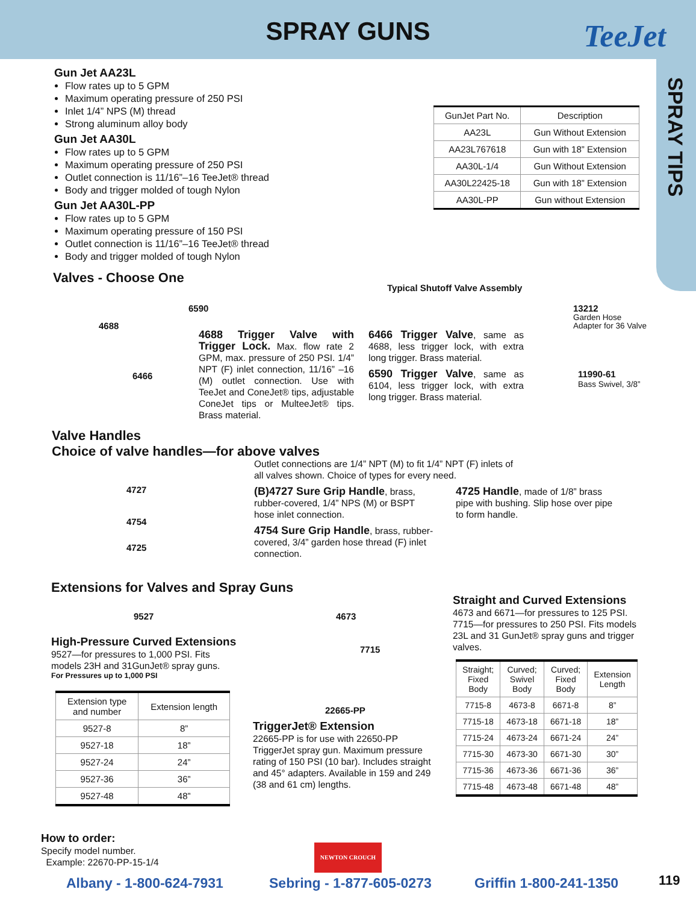SPRAY GUNS
TeeJet
SPRAY TIPS
Gun Jet AA23L
Flow rates up to 5 GPM
Maximum operating pressure of 250 PSI
Inlet 1/4” NPS (M) thread
Strong aluminum alloy body
Gun Jet AA30L
Flow rates up to 5 GPM
Maximum operating pressure of 250 PSI
Outlet connection is 11/16”–16 TeeJet® thread
Body and trigger molded of tough Nylon
Gun Jet AA30L-PP
Flow rates up to 5 GPM
Maximum operating pressure of 150 PSI
Outlet connection is 11/16”–16 TeeJet® thread
Body and trigger molded of tough Nylon
| GunJet Part No. | Description |
| --- | --- |
| AA23L | Gun Without Extension |
| AA23L767618 | Gun with 18” Extension |
| AA30L-1/4 | Gun Without Extension |
| AA30L22425-18 | Gun with 18” Extension |
| AA30L-PP | Gun without Extension |
Valves - Choose One
6590
4688
6466
Typical Shutoff Valve Assembly
4688 Trigger Valve with Trigger Lock. Max. flow rate 2 GPM, max. pressure of 250 PSI. 1/4” NPT (F) inlet connection, 11/16” –16 (M) outlet connection. Use with TeeJet and ConeJet® tips, adjustable ConeJet tips or MulteeJet® tips. Brass material.
6466 Trigger Valve, same as 4688, less trigger lock, with extra long trigger. Brass material.
6590 Trigger Valve, same as 6104, less trigger lock, with extra long trigger. Brass material.
13212
Garden Hose
Adapter for 36 Valve
11990-61
Bass Swivel, 3/8”
Valve Handles
Choice of valve handles—for above valves
4727
4754
4725
Outlet connections are 1/4” NPT (M) to fit 1/4” NPT (F) inlets of all valves shown. Choice of types for every need.
(B)4727 Sure Grip Handle, brass, rubber-covered, 1/4” NPS (M) or BSPT hose inlet connection.
4754 Sure Grip Handle, brass, rubber-covered, 3/4” garden hose thread (F) inlet connection.
4725 Handle, made of 1/8” brass pipe with bushing. Slip hose over pipe to form handle.
Extensions for Valves and Spray Guns
9527 4673
7715
22665-PP
High-Pressure Curved Extensions
9527—for pressures to 1,000 PSI. Fits models 23H and 31GunJet® spray guns.
For Pressures up to 1,000 PSI
| Extension type and number | Extension length |
| --- | --- |
| 9527-8 | 8” |
| 9527-18 | 18” |
| 9527-24 | 24” |
| 9527-36 | 36” |
| 9527-48 | 48” |
TriggerJet® Extension
22665-PP is for use with 22650-PP TriggerJet spray gun. Maximum pressure rating of 150 PSI (10 bar). Includes straight and 45° adapters. Available in 159 and 249 (38 and 61 cm) lengths.
Straight and Curved Extensions
4673 and 6671—for pressures to 125 PSI. 7715—for pressures to 250 PSI. Fits models 23L and 31 GunJet® spray guns and trigger valves.
| Straight; Fixed Body | Curved; Swivel Body | Curved; Fixed Body | Extension Length |
| --- | --- | --- | --- |
| 7715-8 | 4673-8 | 6671-8 | 8” |
| 7715-18 | 4673-18 | 6671-18 | 18” |
| 7715-24 | 4673-24 | 6671-24 | 24” |
| 7715-30 | 4673-30 | 6671-30 | 30” |
| 7715-36 | 4673-36 | 6671-36 | 36” |
| 7715-48 | 4673-48 | 6671-48 | 48” |
How to order:
Specify model number.
Example: 22670-PP-15-1/4
NEWTON CROUCH
Albany - 1-800-624-7931 Sebring - 1-877-605-0273 Griffin 1-800-241-1350 119